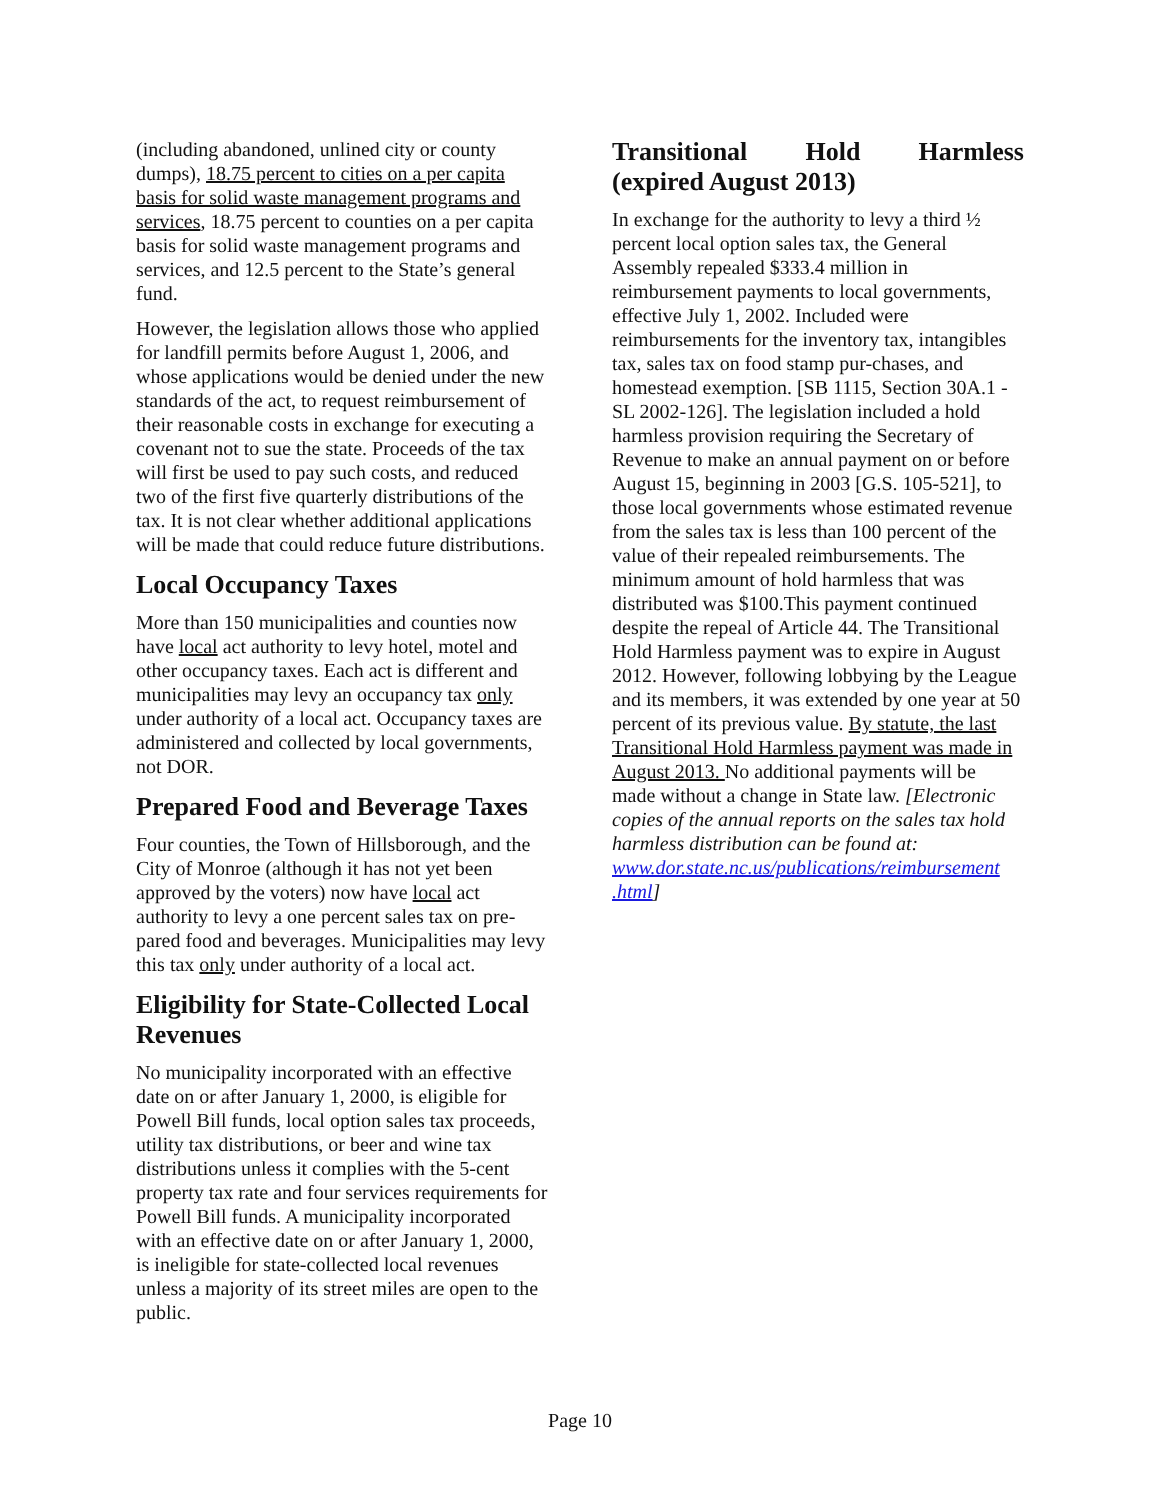(including abandoned, unlined city or county dumps), 18.75 percent to cities on a per capita basis for solid waste management programs and services, 18.75 percent to counties on a per capita basis for solid waste management programs and services, and 12.5 percent to the State’s general fund.
However, the legislation allows those who applied for landfill permits before August 1, 2006, and whose applications would be denied under the new standards of the act, to request reimbursement of their reasonable costs in exchange for executing a covenant not to sue the state. Proceeds of the tax will first be used to pay such costs, and reduced two of the first five quarterly distributions of the tax. It is not clear whether additional applications will be made that could reduce future distributions.
Local Occupancy Taxes
More than 150 municipalities and counties now have local act authority to levy hotel, motel and other occupancy taxes. Each act is different and municipalities may levy an occupancy tax only under authority of a local act. Occupancy taxes are administered and collected by local governments, not DOR.
Prepared Food and Beverage Taxes
Four counties, the Town of Hillsborough, and the City of Monroe (although it has not yet been approved by the voters) now have local act authority to levy a one percent sales tax on pre-pared food and beverages. Municipalities may levy this tax only under authority of a local act.
Eligibility for State-Collected Local Revenues
No municipality incorporated with an effective date on or after January 1, 2000, is eligible for Powell Bill funds, local option sales tax proceeds, utility tax distributions, or beer and wine tax distributions unless it complies with the 5-cent property tax rate and four services requirements for Powell Bill funds. A municipality incorporated with an effective date on or after January 1, 2000, is ineligible for state-collected local revenues unless a majority of its street miles are open to the public.
Transitional Hold Harmless
(expired August 2013)
In exchange for the authority to levy a third ½ percent local option sales tax, the General Assembly repealed $333.4 million in reimbursement payments to local governments, effective July 1, 2002. Included were reimbursements for the inventory tax, intangibles tax, sales tax on food stamp pur-chases, and homestead exemption. [SB 1115, Section 30A.1 - SL 2002-126]. The legislation included a hold harmless provision requiring the Secretary of Revenue to make an annual payment on or before August 15, beginning in 2003 [G.S. 105-521], to those local governments whose estimated revenue from the sales tax is less than 100 percent of the value of their repealed reimbursements. The minimum amount of hold harmless that was distributed was $100.This payment continued despite the repeal of Article 44. The Transitional Hold Harmless payment was to expire in August 2012. However, following lobbying by the League and its members, it was extended by one year at 50 percent of its previous value. By statute, the last Transitional Hold Harmless payment was made in August 2013. No additional payments will be made without a change in State law. [Electronic copies of the annual reports on the sales tax hold harmless distribution can be found at: www.dor.state.nc.us/publications/reimbursement .html]
Page 10